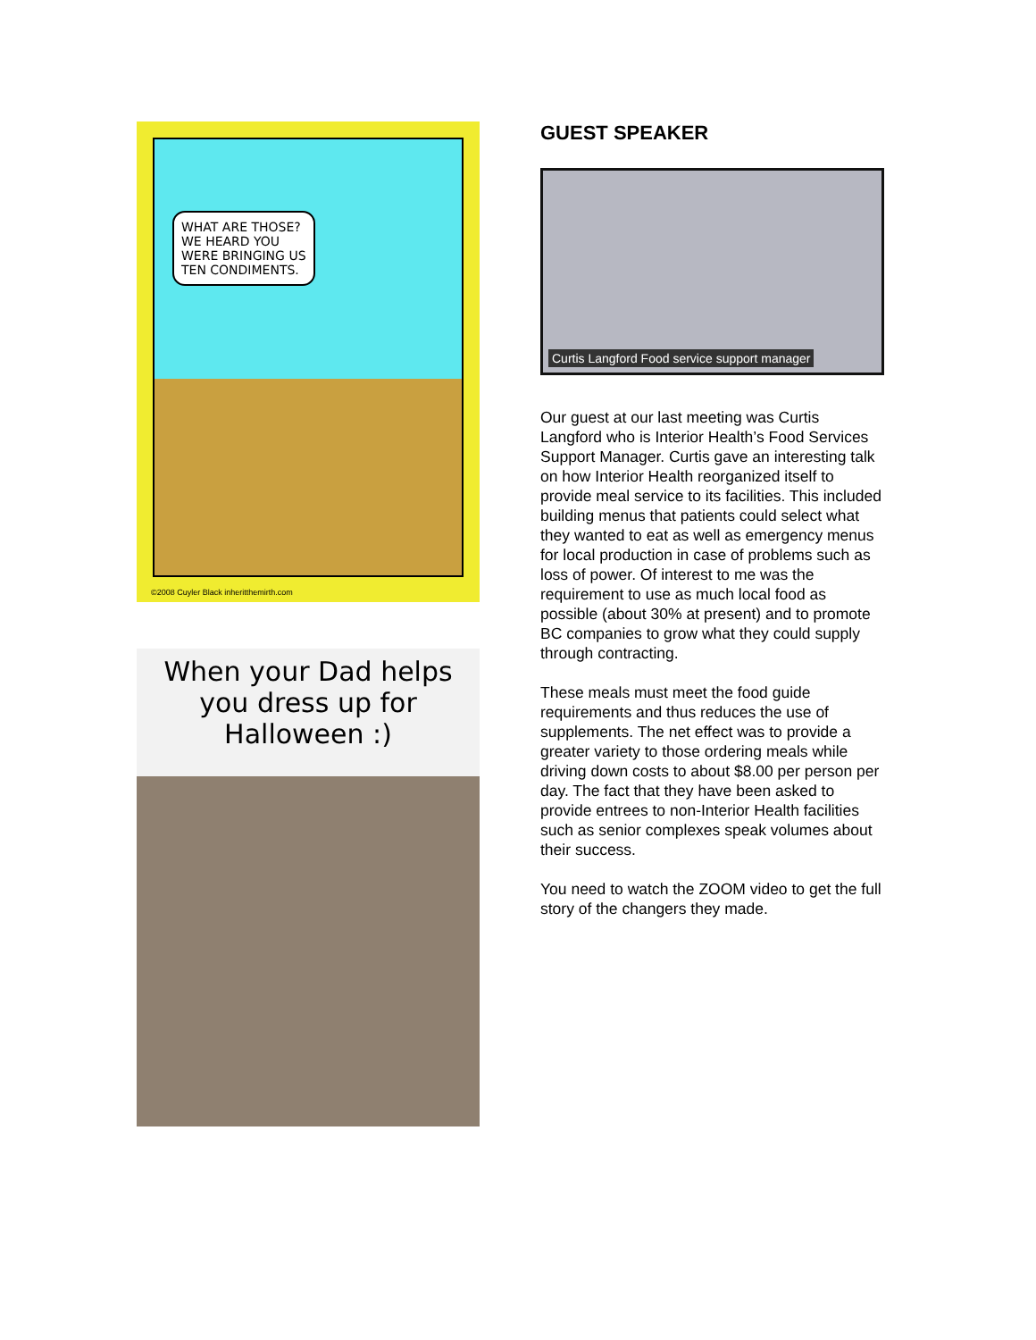WHAT ARE THOSE? WE HEARD YOU WERE BRINGING US TEN CONDIMENTS.
©2008 Cuyler Black inheritthemirth.com
When your Dad helps you dress up for Halloween :)
GUEST SPEAKER
Curtis Langford Food service support manager
Our guest at our last meeting was Curtis Langford who is Interior Health’s Food Services Support Manager. Curtis gave an interesting talk on how Interior Health reorganized itself to provide meal service to its facilities. This included building menus that patients could select what they wanted to eat as well as emergency menus for local production in case of problems such as loss of power. Of interest to me was the requirement to use as much local food as possible (about 30% at present) and to promote BC companies to grow what they could supply through contracting.
These meals must meet the food guide requirements and thus reduces the use of supplements. The net effect was to provide a greater variety to those ordering meals while driving down costs to about $8.00 per person per day. The fact that they have been asked to provide entrees to non-Interior Health facilities such as senior complexes speak volumes about their success.
You need to watch the ZOOM video to get the full story of the changers they made.